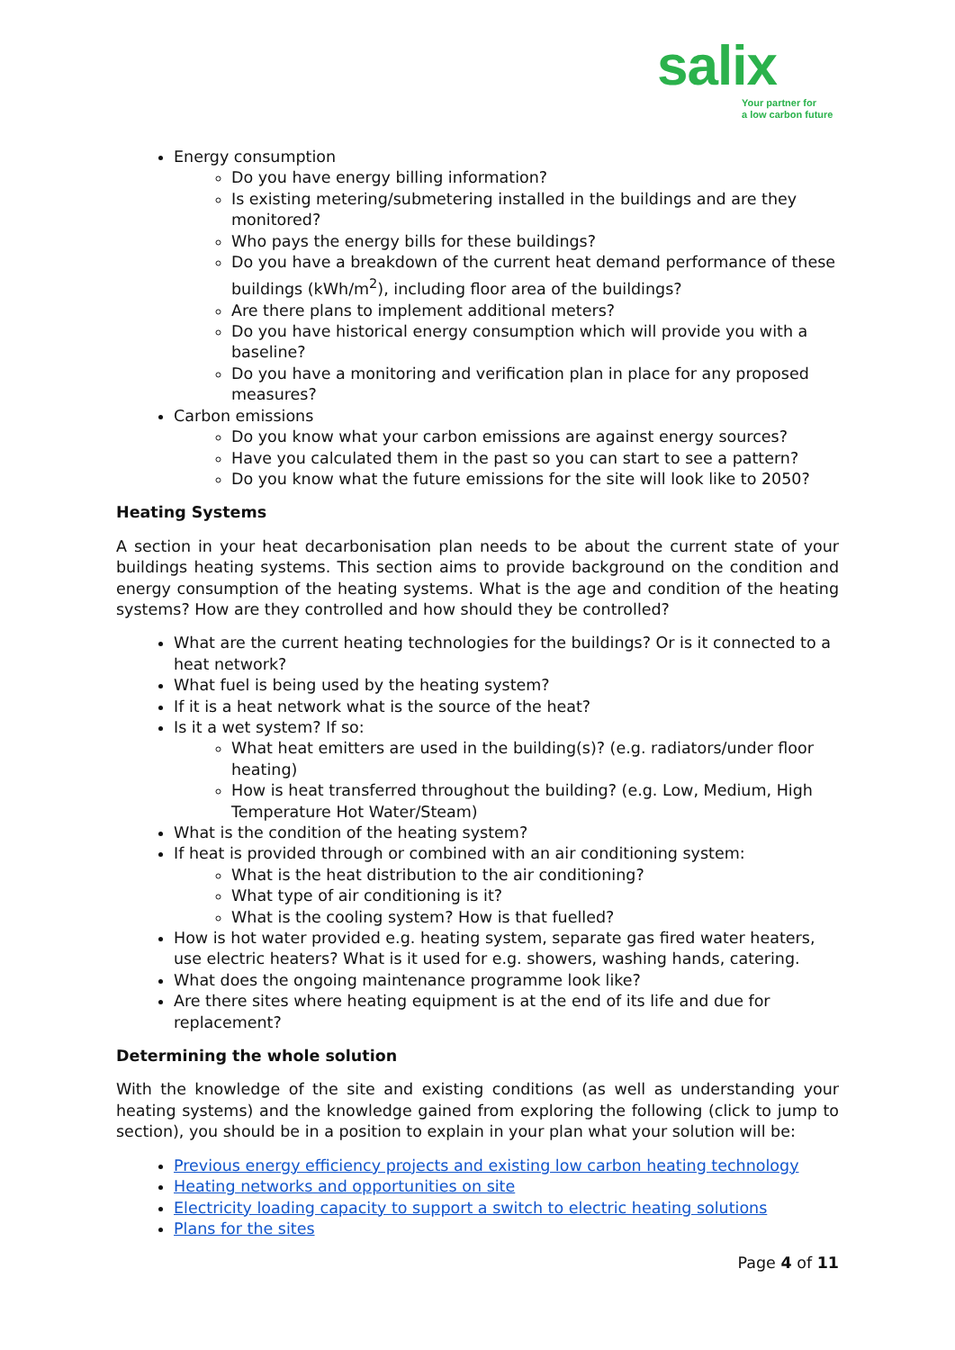salix
Your partner for
a low carbon future
Energy consumption
Do you have energy billing information?
Is existing metering/submetering installed in the buildings and are they monitored?
Who pays the energy bills for these buildings?
Do you have a breakdown of the current heat demand performance of these buildings (kWh/m<sup>2</sup>), including floor area of the buildings?
Are there plans to implement additional meters?
Do you have historical energy consumption which will provide you with a baseline?
Do you have a monitoring and verification plan in place for any proposed measures?
Carbon emissions
Do you know what your carbon emissions are against energy sources?
Have you calculated them in the past so you can start to see a pattern?
Do you know what the future emissions for the site will look like to 2050?
Heating Systems
A section in your heat decarbonisation plan needs to be about the current state of your buildings heating systems. This section aims to provide background on the condition and energy consumption of the heating systems. What is the age and condition of the heating systems? How are they controlled and how should they be controlled?
What are the current heating technologies for the buildings? Or is it connected to a heat network?
What fuel is being used by the heating system?
If it is a heat network what is the source of the heat?
Is it a wet system? If so:
What heat emitters are used in the building(s)? (e.g. radiators/under floor heating)
How is heat transferred throughout the building? (e.g. Low, Medium, High Temperature Hot Water/Steam)
What is the condition of the heating system?
If heat is provided through or combined with an air conditioning system:
What is the heat distribution to the air conditioning?
What type of air conditioning is it?
What is the cooling system? How is that fuelled?
How is hot water provided e.g. heating system, separate gas fired water heaters, use electric heaters? What is it used for e.g. showers, washing hands, catering.
What does the ongoing maintenance programme look like?
Are there sites where heating equipment is at the end of its life and due for replacement?
Determining the whole solution
With the knowledge of the site and existing conditions (as well as understanding your heating systems) and the knowledge gained from exploring the following (click to jump to section), you should be in a position to explain in your plan what your solution will be:
Previous energy efficiency projects and existing low carbon heating technology
Heating networks and opportunities on site
Electricity loading capacity to support a switch to electric heating solutions
Plans for the sites
Page 4 of 11